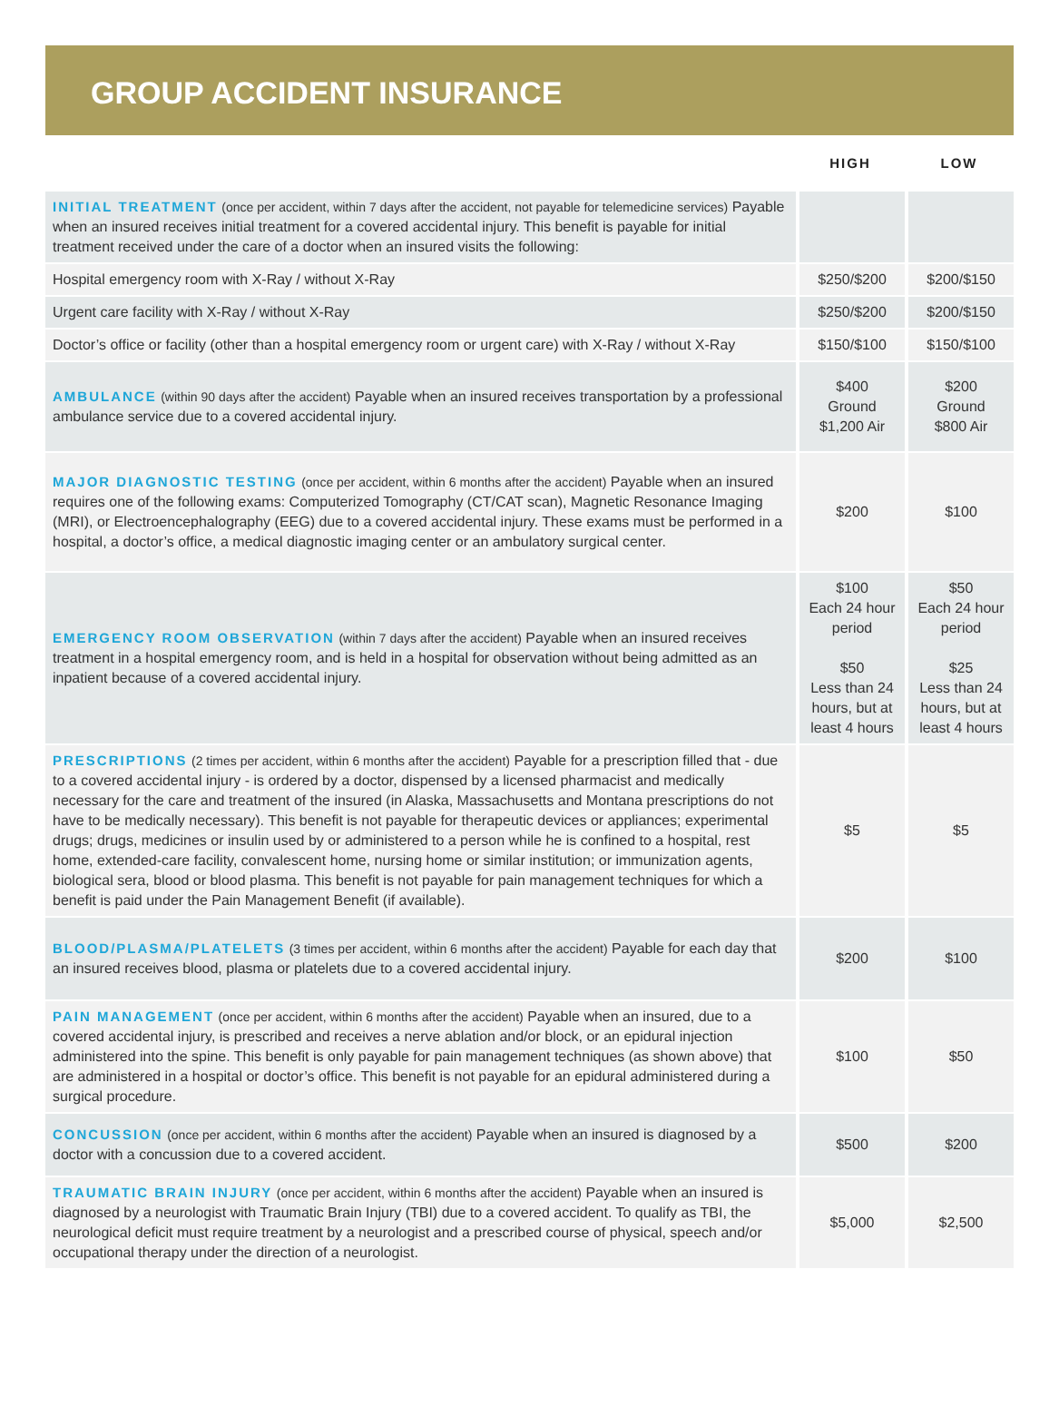GROUP ACCIDENT INSURANCE
| | HIGH | LOW |
| --- | --- | --- |
| INITIAL TREATMENT (once per accident, within 7 days after the accident, not payable for telemedicine services) Payable when an insured receives initial treatment for a covered accidental injury. This benefit is payable for initial treatment received under the care of a doctor when an insured visits the following: | | |
| Hospital emergency room with X-Ray / without X-Ray | $250/$200 | $200/$150 |
| Urgent care facility with X-Ray / without X-Ray | $250/$200 | $200/$150 |
| Doctor’s office or facility (other than a hospital emergency room or urgent care) with X-Ray / without X-Ray | $150/$100 | $150/$100 |
| AMBULANCE (within 90 days after the accident) Payable when an insured receives transportation by a professional ambulance service due to a covered accidental injury. | $400 Ground $1,200 Air | $200 Ground $800 Air |
| MAJOR DIAGNOSTIC TESTING (once per accident, within 6 months after the accident) Payable when an insured requires one of the following exams: Computerized Tomography (CT/CAT scan), Magnetic Resonance Imaging (MRI), or Electroencephalography (EEG) due to a covered accidental injury. These exams must be performed in a hospital, a doctor’s office, a medical diagnostic imaging center or an ambulatory surgical center. | $200 | $100 |
| EMERGENCY ROOM OBSERVATION (within 7 days after the accident) Payable when an insured receives treatment in a hospital emergency room, and is held in a hospital for observation without being admitted as an inpatient because of a covered accidental injury. | $100 Each 24 hour period $50 Less than 24 hours, but at least 4 hours | $50 Each 24 hour period $25 Less than 24 hours, but at least 4 hours |
| PRESCRIPTIONS (2 times per accident, within 6 months after the accident) Payable for a prescription filled that - due to a covered accidental injury - is ordered by a doctor, dispensed by a licensed pharmacist and medically necessary for the care and treatment of the insured (in Alaska, Massachusetts and Montana prescriptions do not have to be medically necessary). This benefit is not payable for therapeutic devices or appliances; experimental drugs; drugs, medicines or insulin used by or administered to a person while he is confined to a hospital, rest home, extended-care facility, convalescent home, nursing home or similar institution; or immunization agents, biological sera, blood or blood plasma. This benefit is not payable for pain management techniques for which a benefit is paid under the Pain Management Benefit (if available). | $5 | $5 |
| BLOOD/PLASMA/PLATELETS (3 times per accident, within 6 months after the accident) Payable for each day that an insured receives blood, plasma or platelets due to a covered accidental injury. | $200 | $100 |
| PAIN MANAGEMENT (once per accident, within 6 months after the accident) Payable when an insured, due to a covered accidental injury, is prescribed and receives a nerve ablation and/or block, or an epidural injection administered into the spine. This benefit is only payable for pain management techniques (as shown above) that are administered in a hospital or doctor’s office. This benefit is not payable for an epidural administered during a surgical procedure. | $100 | $50 |
| CONCUSSION (once per accident, within 6 months after the accident) Payable when an insured is diagnosed by a doctor with a concussion due to a covered accident. | $500 | $200 |
| TRAUMATIC BRAIN INJURY (once per accident, within 6 months after the accident) Payable when an insured is diagnosed by a neurologist with Traumatic Brain Injury (TBI) due to a covered accident. To qualify as TBI, the neurological deficit must require treatment by a neurologist and a prescribed course of physical, speech and/or occupational therapy under the direction of a neurologist. | $5,000 | $2,500 |